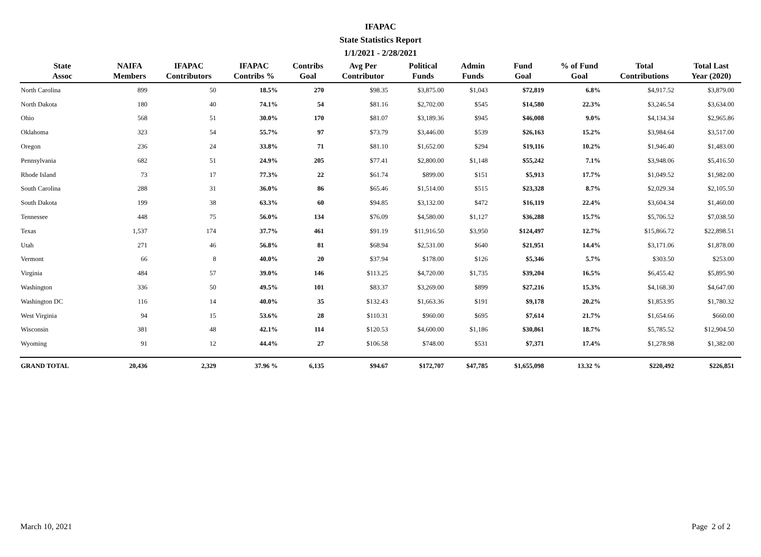IFAPAC
State Statistics Report
1/1/2021 - 2/28/2021
| State Assoc | NAIFA Members | IFAPAC Contributors | IFAPAC Contribs % | Contribs Goal | Avg Per Contributor | Political Funds | Admin Funds | Fund Goal | % of Fund Goal | Total Contributions | Total Last Year (2020) |
| --- | --- | --- | --- | --- | --- | --- | --- | --- | --- | --- | --- |
| North Carolina | 899 | 50 | 18.5% | 270 | $98.35 | $3,875.00 | $1,043 | $72,819 | 6.8% | $4,917.52 | $3,879.00 |
| North Dakota | 180 | 40 | 74.1% | 54 | $81.16 | $2,702.00 | $545 | $14,580 | 22.3% | $3,246.54 | $3,634.00 |
| Ohio | 568 | 51 | 30.0% | 170 | $81.07 | $3,189.36 | $945 | $46,008 | 9.0% | $4,134.34 | $2,965.86 |
| Oklahoma | 323 | 54 | 55.7% | 97 | $73.79 | $3,446.00 | $539 | $26,163 | 15.2% | $3,984.64 | $3,517.00 |
| Oregon | 236 | 24 | 33.8% | 71 | $81.10 | $1,652.00 | $294 | $19,116 | 10.2% | $1,946.40 | $1,483.00 |
| Pennsylvania | 682 | 51 | 24.9% | 205 | $77.41 | $2,800.00 | $1,148 | $55,242 | 7.1% | $3,948.06 | $5,416.50 |
| Rhode Island | 73 | 17 | 77.3% | 22 | $61.74 | $899.00 | $151 | $5,913 | 17.7% | $1,049.52 | $1,982.00 |
| South Carolina | 288 | 31 | 36.0% | 86 | $65.46 | $1,514.00 | $515 | $23,328 | 8.7% | $2,029.34 | $2,105.50 |
| South Dakota | 199 | 38 | 63.3% | 60 | $94.85 | $3,132.00 | $472 | $16,119 | 22.4% | $3,604.34 | $1,460.00 |
| Tennessee | 448 | 75 | 56.0% | 134 | $76.09 | $4,580.00 | $1,127 | $36,288 | 15.7% | $5,706.52 | $7,038.50 |
| Texas | 1,537 | 174 | 37.7% | 461 | $91.19 | $11,916.50 | $3,950 | $124,497 | 12.7% | $15,866.72 | $22,898.51 |
| Utah | 271 | 46 | 56.8% | 81 | $68.94 | $2,531.00 | $640 | $21,951 | 14.4% | $3,171.06 | $1,878.00 |
| Vermont | 66 | 8 | 40.0% | 20 | $37.94 | $178.00 | $126 | $5,346 | 5.7% | $303.50 | $253.00 |
| Virginia | 484 | 57 | 39.0% | 146 | $113.25 | $4,720.00 | $1,735 | $39,204 | 16.5% | $6,455.42 | $5,895.90 |
| Washington | 336 | 50 | 49.5% | 101 | $83.37 | $3,269.00 | $899 | $27,216 | 15.3% | $4,168.30 | $4,647.00 |
| Washington DC | 116 | 14 | 40.0% | 35 | $132.43 | $1,663.36 | $191 | $9,178 | 20.2% | $1,853.95 | $1,780.32 |
| West Virginia | 94 | 15 | 53.6% | 28 | $110.31 | $960.00 | $695 | $7,614 | 21.7% | $1,654.66 | $660.00 |
| Wisconsin | 381 | 48 | 42.1% | 114 | $120.53 | $4,600.00 | $1,186 | $30,861 | 18.7% | $5,785.52 | $12,904.50 |
| Wyoming | 91 | 12 | 44.4% | 27 | $106.58 | $748.00 | $531 | $7,371 | 17.4% | $1,278.98 | $1,382.00 |
| GRAND TOTAL | 20,436 | 2,329 | 37.96 % | 6,135 | $94.67 | $172,707 | $47,785 | $1,655,098 | 13.32 % | $220,492 | $226,851 |
March 10, 2021 Page 2 of 2